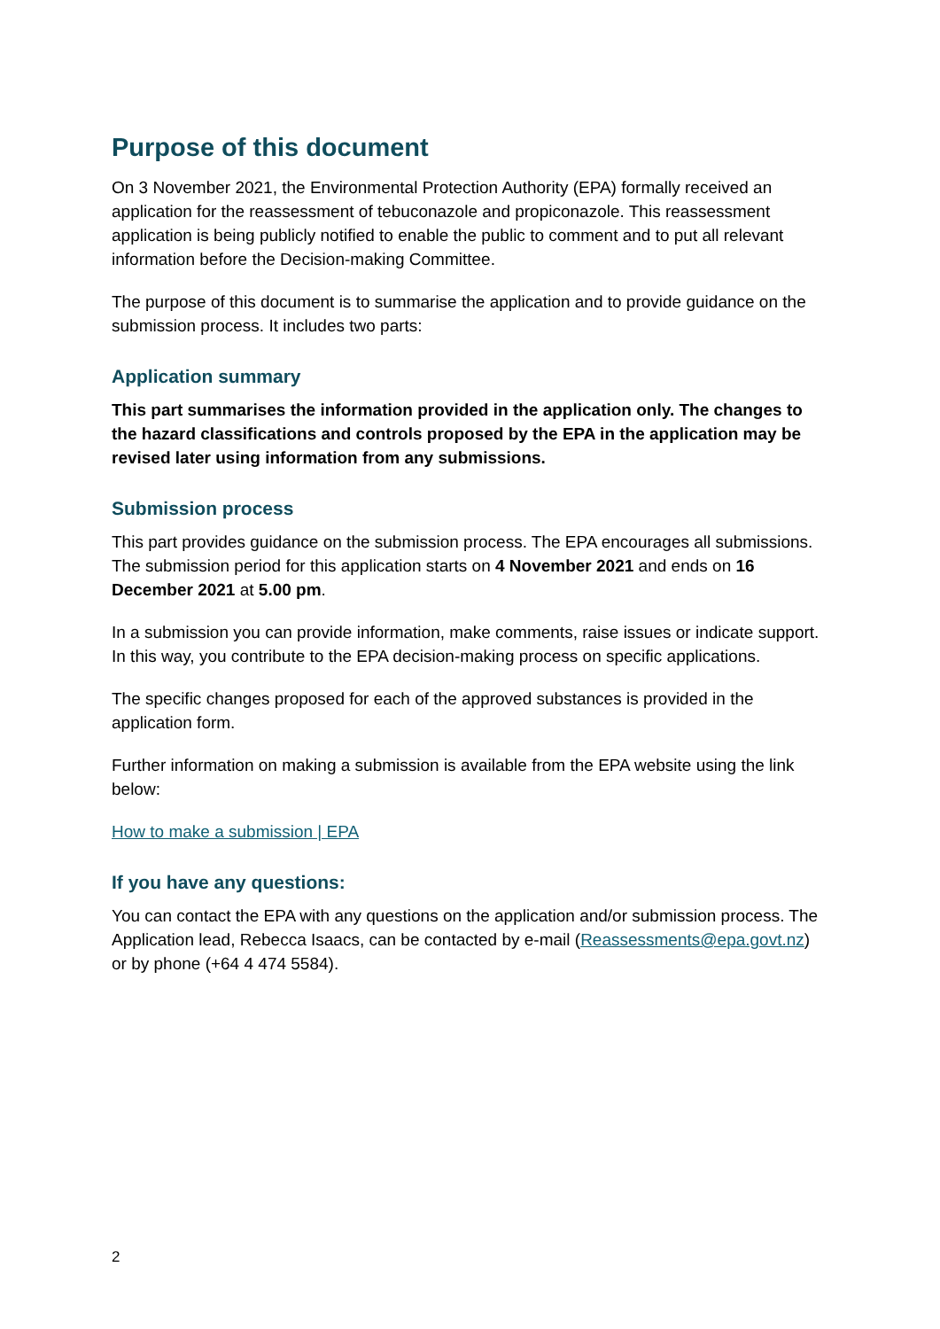Purpose of this document
On 3 November 2021, the Environmental Protection Authority (EPA) formally received an application for the reassessment of tebuconazole and propiconazole. This reassessment application is being publicly notified to enable the public to comment and to put all relevant information before the Decision-making Committee.
The purpose of this document is to summarise the application and to provide guidance on the submission process. It includes two parts:
Application summary
This part summarises the information provided in the application only. The changes to the hazard classifications and controls proposed by the EPA in the application may be revised later using information from any submissions.
Submission process
This part provides guidance on the submission process. The EPA encourages all submissions. The submission period for this application starts on 4 November 2021 and ends on 16 December 2021 at 5.00 pm.
In a submission you can provide information, make comments, raise issues or indicate support. In this way, you contribute to the EPA decision-making process on specific applications.
The specific changes proposed for each of the approved substances is provided in the application form.
Further information on making a submission is available from the EPA website using the link below:
How to make a submission | EPA
If you have any questions:
You can contact the EPA with any questions on the application and/or submission process. The Application lead, Rebecca Isaacs, can be contacted by e-mail (Reassessments@epa.govt.nz) or by phone (+64 4 474 5584).
2